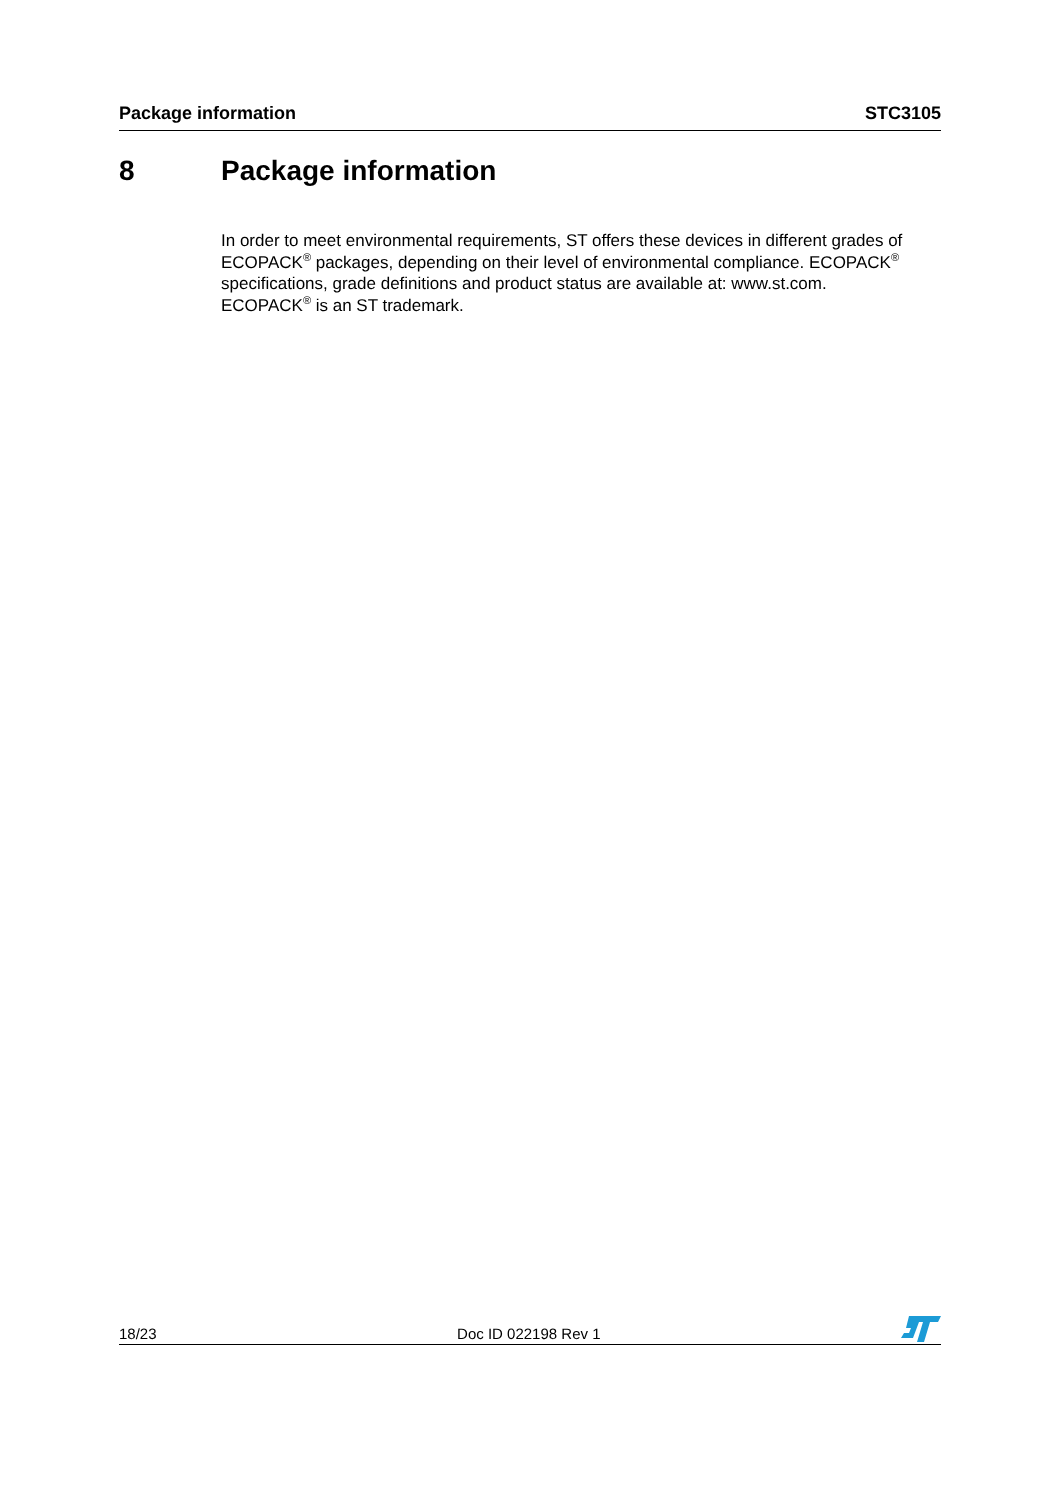Package information STC3105
8 Package information
In order to meet environmental requirements, ST offers these devices in different grades of ECOPACK<sup>®</sup> packages, depending on their level of environmental compliance. ECOPACK<sup>®</sup> specifications, grade definitions and product status are available at: www.st.com.
ECOPACK<sup>®</sup> is an ST trademark.
18/23 Doc ID 022198 Rev 1